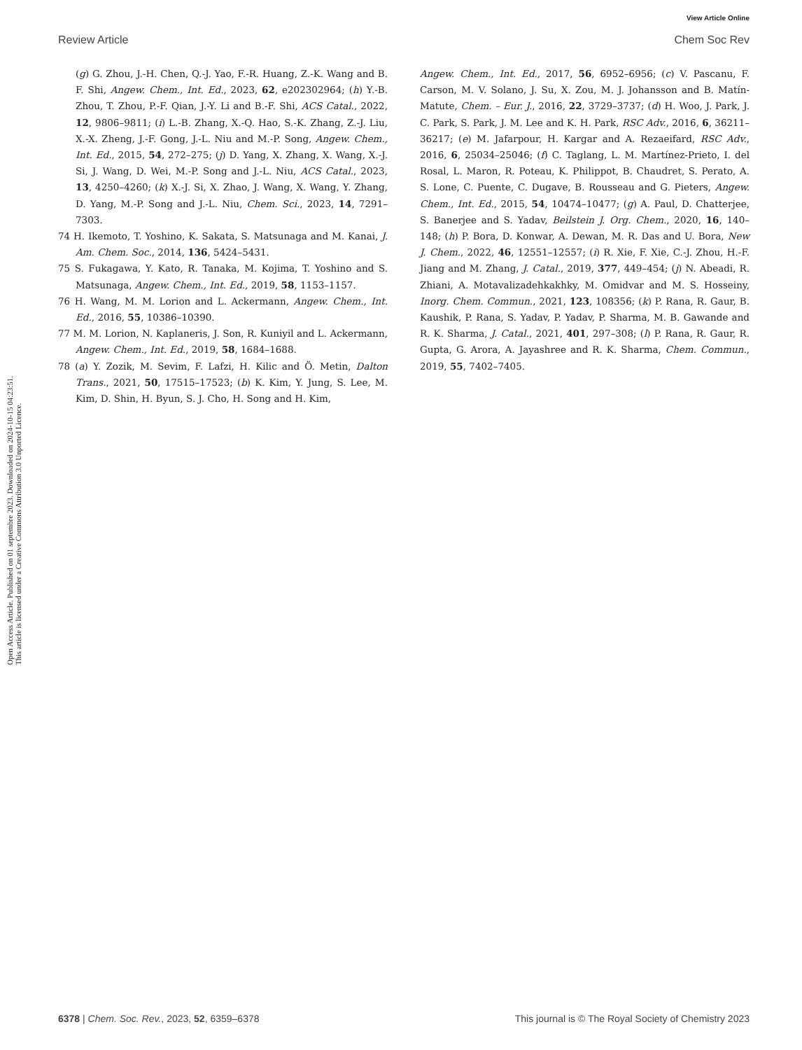View Article Online
Review Article Chem Soc Rev
Open Access Article. Published on 01 septembre 2023. Downloaded on 2024-10-15 04:23:51.
This article is licensed under a Creative Commons Attribution 3.0 Unported Licence.
(g) G. Zhou, J.-H. Chen, Q.-J. Yao, F.-R. Huang, Z.-K. Wang and B. F. Shi, Angew. Chem., Int. Ed., 2023, 62, e202302964; (h) Y.-B. Zhou, T. Zhou, P.-F. Qian, J.-Y. Li and B.-F. Shi, ACS Catal., 2022, 12, 9806–9811; (i) L.-B. Zhang, X.-Q. Hao, S.-K. Zhang, Z.-J. Liu, X.-X. Zheng, J.-F. Gong, J.-L. Niu and M.-P. Song, Angew. Chem., Int. Ed., 2015, 54, 272–275; (j) D. Yang, X. Zhang, X. Wang, X.-J. Si, J. Wang, D. Wei, M.-P. Song and J.-L. Niu, ACS Catal., 2023, 13, 4250–4260; (k) X.-J. Si, X. Zhao, J. Wang, X. Wang, Y. Zhang, D. Yang, M.-P. Song and J.-L. Niu, Chem. Sci., 2023, 14, 7291–7303.
74 H. Ikemoto, T. Yoshino, K. Sakata, S. Matsunaga and M. Kanai, J. Am. Chem. Soc., 2014, 136, 5424–5431.
75 S. Fukagawa, Y. Kato, R. Tanaka, M. Kojima, T. Yoshino and S. Matsunaga, Angew. Chem., Int. Ed., 2019, 58, 1153–1157.
76 H. Wang, M. M. Lorion and L. Ackermann, Angew. Chem., Int. Ed., 2016, 55, 10386–10390.
77 M. M. Lorion, N. Kaplaneris, J. Son, R. Kuniyil and L. Ackermann, Angew. Chem., Int. Ed., 2019, 58, 1684–1688.
78 (a) Y. Zozik, M. Sevim, F. Lafzi, H. Kilic and Ö. Metin, Dalton Trans., 2021, 50, 17515–17523; (b) K. Kim, Y. Jung, S. Lee, M. Kim, D. Shin, H. Byun, S. J. Cho, H. Song and H. Kim,
Angew. Chem., Int. Ed., 2017, 56, 6952–6956; (c) V. Pascanu, F. Carson, M. V. Solano, J. Su, X. Zou, M. J. Johansson and B. Matín-Matute, Chem. – Eur. J., 2016, 22, 3729–3737; (d) H. Woo, J. Park, J. C. Park, S. Park, J. M. Lee and K. H. Park, RSC Adv., 2016, 6, 36211–36217; (e) M. Jafarpour, H. Kargar and A. Rezaeifard, RSC Adv., 2016, 6, 25034–25046; (f) C. Taglang, L. M. Martínez-Prieto, I. del Rosal, L. Maron, R. Poteau, K. Philippot, B. Chaudret, S. Perato, A. S. Lone, C. Puente, C. Dugave, B. Rousseau and G. Pieters, Angew. Chem., Int. Ed., 2015, 54, 10474–10477; (g) A. Paul, D. Chatterjee, S. Banerjee and S. Yadav, Beilstein J. Org. Chem., 2020, 16, 140–148; (h) P. Bora, D. Konwar, A. Dewan, M. R. Das and U. Bora, New J. Chem., 2022, 46, 12551–12557; (i) R. Xie, F. Xie, C.-J. Zhou, H.-F. Jiang and M. Zhang, J. Catal., 2019, 377, 449–454; (j) N. Abeadi, R. Zhiani, A. Motavalizadehkakhky, M. Omidvar and M. S. Hosseiny, Inorg. Chem. Commun., 2021, 123, 108356; (k) P. Rana, R. Gaur, B. Kaushik, P. Rana, S. Yadav, P. Yadav, P. Sharma, M. B. Gawande and R. K. Sharma, J. Catal., 2021, 401, 297–308; (l) P. Rana, R. Gaur, R. Gupta, G. Arora, A. Jayashree and R. K. Sharma, Chem. Commun., 2019, 55, 7402–7405.
6378 | Chem. Soc. Rev., 2023, 52, 6359–6378 This journal is © The Royal Society of Chemistry 2023